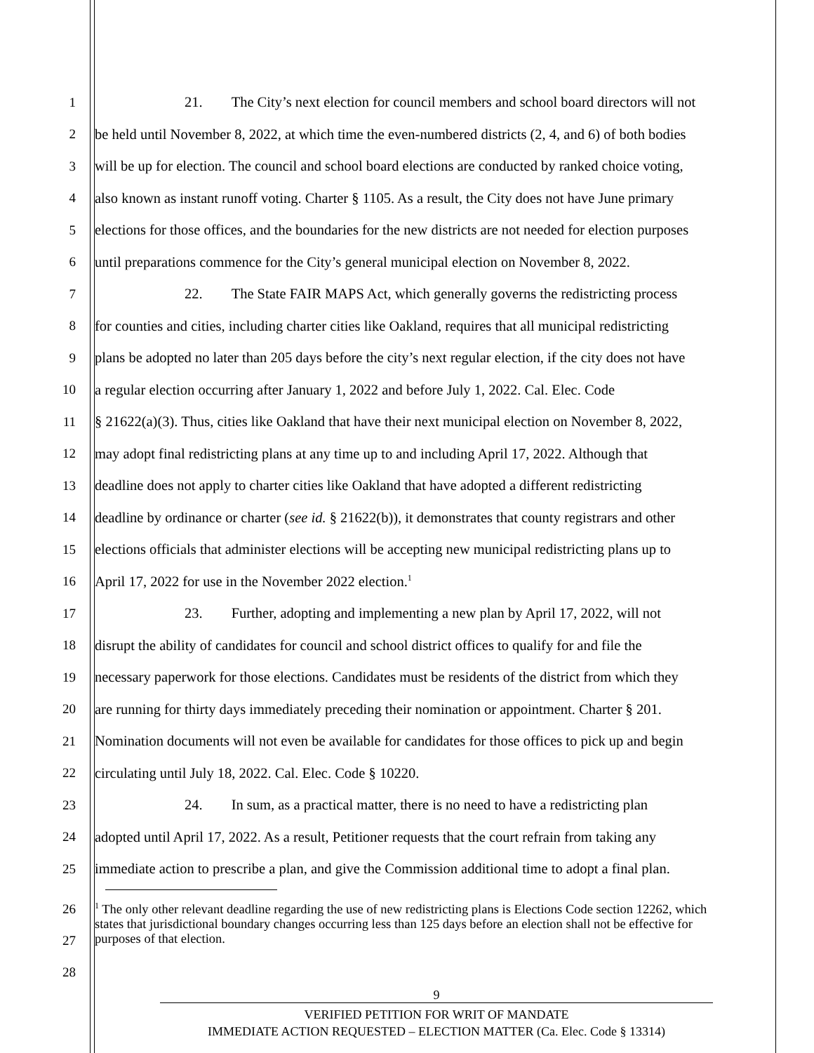1 21. The City’s next election for council members and school board directors will not
2 be held until November 8, 2022, at which time the even-numbered districts (2, 4, and 6) of both bodies
3 will be up for election. The council and school board elections are conducted by ranked choice voting,
4 also known as instant runoff voting. Charter § 1105. As a result, the City does not have June primary
5 elections for those offices, and the boundaries for the new districts are not needed for election purposes
6 until preparations commence for the City’s general municipal election on November 8, 2022.
7 22. The State FAIR MAPS Act, which generally governs the redistricting process
8 for counties and cities, including charter cities like Oakland, requires that all municipal redistricting
9 plans be adopted no later than 205 days before the city’s next regular election, if the city does not have
10 a regular election occurring after January 1, 2022 and before July 1, 2022. Cal. Elec. Code
11 § 21622(a)(3). Thus, cities like Oakland that have their next municipal election on November 8, 2022,
12 may adopt final redistricting plans at any time up to and including April 17, 2022. Although that
13 deadline does not apply to charter cities like Oakland that have adopted a different redistricting
14 deadline by ordinance or charter (see id. § 21622(b)), it demonstrates that county registrars and other
15 elections officials that administer elections will be accepting new municipal redistricting plans up to
16 April 17, 2022 for use in the November 2022 election.<sup>1</sup>
17 23. Further, adopting and implementing a new plan by April 17, 2022, will not
18 disrupt the ability of candidates for council and school district offices to qualify for and file the
19 necessary paperwork for those elections. Candidates must be residents of the district from which they
20 are running for thirty days immediately preceding their nomination or appointment. Charter § 201.
21 Nomination documents will not even be available for candidates for those offices to pick up and begin
22 circulating until July 18, 2022. Cal. Elec. Code § 10220.
23 24. In sum, as a practical matter, there is no need to have a redistricting plan
24 adopted until April 17, 2022. As a result, Petitioner requests that the court refrain from taking any
25 immediate action to prescribe a plan, and give the Commission additional time to adopt a final plan.
26
27
28
<sup>1</sup> The only other relevant deadline regarding the use of new redistricting plans is Elections Code section 12262, which states that jurisdictional boundary changes occurring less than 125 days before an election shall not be effective for purposes of that election.
9
VERIFIED PETITION FOR WRIT OF MANDATE
IMMEDIATE ACTION REQUESTED – ELECTION MATTER (Ca. Elec. Code § 13314)